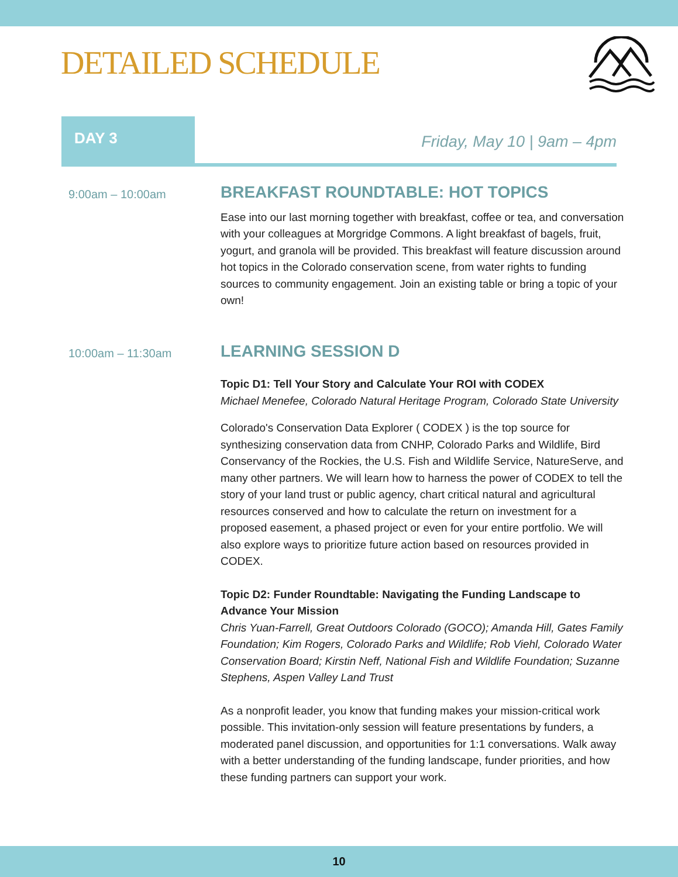DETAILED SCHEDULE
DAY 3
Friday, May 10 | 9am – 4pm
9:00am – 10:00am
BREAKFAST ROUNDTABLE: HOT TOPICS
Ease into our last morning together with breakfast, coffee or tea, and conversation with your colleagues at Morgridge Commons. A light breakfast of bagels, fruit, yogurt, and granola will be provided. This breakfast will feature discussion around hot topics in the Colorado conservation scene, from water rights to funding sources to community engagement. Join an existing table or bring a topic of your own!
10:00am – 11:30am
LEARNING SESSION D
Topic D1: Tell Your Story and Calculate Your ROI with CODEX
Michael Menefee, Colorado Natural Heritage Program, Colorado State University
Colorado's Conservation Data Explorer ( CODEX ) is the top source for synthesizing conservation data from CNHP, Colorado Parks and Wildlife, Bird Conservancy of the Rockies, the U.S. Fish and Wildlife Service, NatureServe, and many other partners. We will learn how to harness the power of CODEX to tell the story of your land trust or public agency, chart critical natural and agricultural resources conserved and how to calculate the return on investment for a proposed easement, a phased project or even for your entire portfolio. We will also explore ways to prioritize future action based on resources provided in CODEX.
Topic D2: Funder Roundtable: Navigating the Funding Landscape to Advance Your Mission
Chris Yuan-Farrell, Great Outdoors Colorado (GOCO); Amanda Hill, Gates Family Foundation; Kim Rogers, Colorado Parks and Wildlife; Rob Viehl, Colorado Water Conservation Board; Kirstin Neff, National Fish and Wildlife Foundation; Suzanne Stephens, Aspen Valley Land Trust
As a nonprofit leader, you know that funding makes your mission-critical work possible. This invitation-only session will feature presentations by funders, a moderated panel discussion, and opportunities for 1:1 conversations. Walk away with a better understanding of the funding landscape, funder priorities, and how these funding partners can support your work.
10